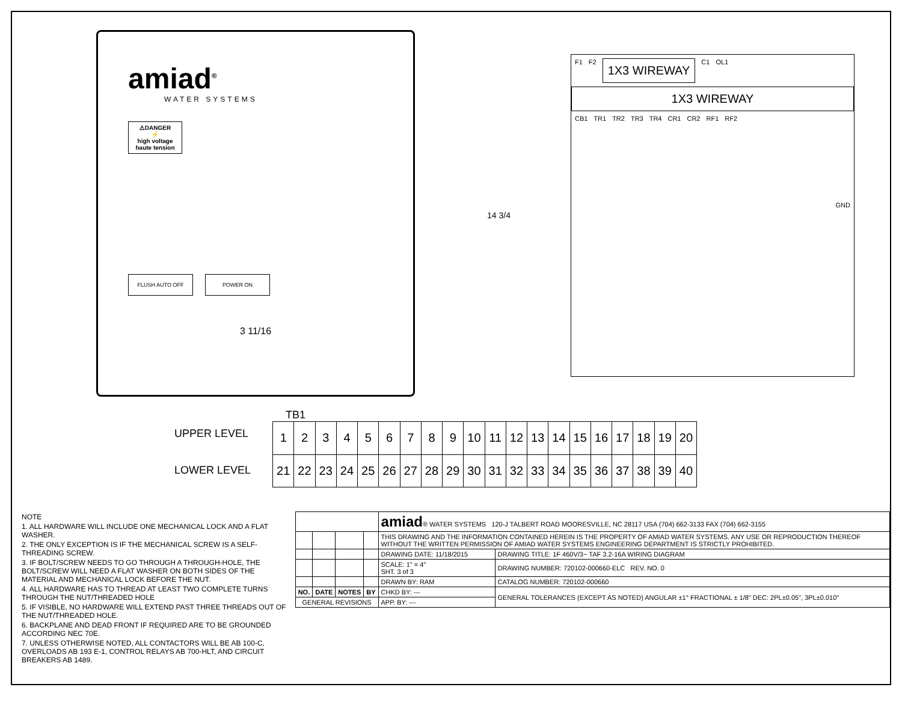amiad<sup>®</sup>
WATER SYSTEMS
⚠DANGER
⚡
high voltage
haute tension
FLUSH AUTO OFF POWER ON
3 11/16
14 3/4
F1 F2 1X3 WIREWAY C1 OL1
1X3 WIREWAY
CB1 TR1 TR2 TR3 TR4 CR1 CR2 RF1 RF2
GND
TB1
UPPER LEVEL
LOWER LEVEL
| 1 | 2 | 3 | 4 | 5 | 6 | 7 | 8 | 9 | 10 | 11 | 12 | 13 | 14 | 15 | 16 | 17 | 18 | 19 | 20 |
| 21 | 22 | 23 | 24 | 25 | 26 | 27 | 28 | 29 | 30 | 31 | 32 | 33 | 34 | 35 | 36 | 37 | 38 | 39 | 40 |
NOTE
1. ALL HARDWARE WILL INCLUDE ONE MECHANICAL LOCK AND A FLAT WASHER.
2. THE ONLY EXCEPTION IS IF THE MECHANICAL SCREW IS A SELF-THREADING SCREW.
3. IF BOLT/SCREW NEEDS TO GO THROUGH A THROUGH-HOLE, THE BOLT/SCREW WILL NEED A FLAT WASHER ON BOTH SIDES OF THE MATERIAL AND MECHANICAL LOCK BEFORE THE NUT.
4. ALL HARDWARE HAS TO THREAD AT LEAST TWO COMPLETE TURNS THROUGH THE NUT/THREADED HOLE
5. IF VISIBLE, NO HARDWARE WILL EXTEND PAST THREE THREADS OUT OF THE NUT/THREADED HOLE.
6. BACKPLANE AND DEAD FRONT IF REQUIRED ARE TO BE GROUNDED ACCORDING NEC 70E.
7. UNLESS OTHERWISE NOTED, ALL CONTACTORS WILL BE AB 100-C, OVERLOADS AB 193 E-1, CONTROL RELAYS AB 700-HLT, AND CIRCUIT BREAKERS AB 1489.
| | | | | amiad ® WATER SYSTEMS 120-J TALBERT ROAD MOORESVILLE, NC 28117 USA (704) 662-3133 FAX (704) 662-3155 | |
| | | | | THIS DRAWING AND THE INFORMATION CONTAINED HEREIN IS THE PROPERTY OF AMIAD WATER SYSTEMS. ANY USE OR REPRODUCTION THEREOF WITHOUT THE WRITTEN PERMISSION OF AMIAD WATER SYSTEMS ENGINEERING DEPARTMENT IS STRICTLY PROHIBITED. | |
| | | | | DRAWING DATE: 11/18/2015 | DRAWING TITLE: 1F 460V/3~ TAF 3.2-16A WIRING DIAGRAM |
| | | | | SCALE: 1" = 4" SHT. 3 of 3 | DRAWING NUMBER: 720102-000660-ELC REV. NO. 0 |
| | | | | DRAWN BY: RAM | CATALOG NUMBER: 720102-000660 |
| NO. | DATE | NOTES | BY | CHKD BY: --- | GENERAL TOLERANCES (EXCEPT AS NOTED) ANGULAR ±1° FRACTIONAL ± 1/8" DEC: 2PL±0.05", 3PL±0.010" |
| GENERAL REVISIONS | | | | APP. BY: --- | |